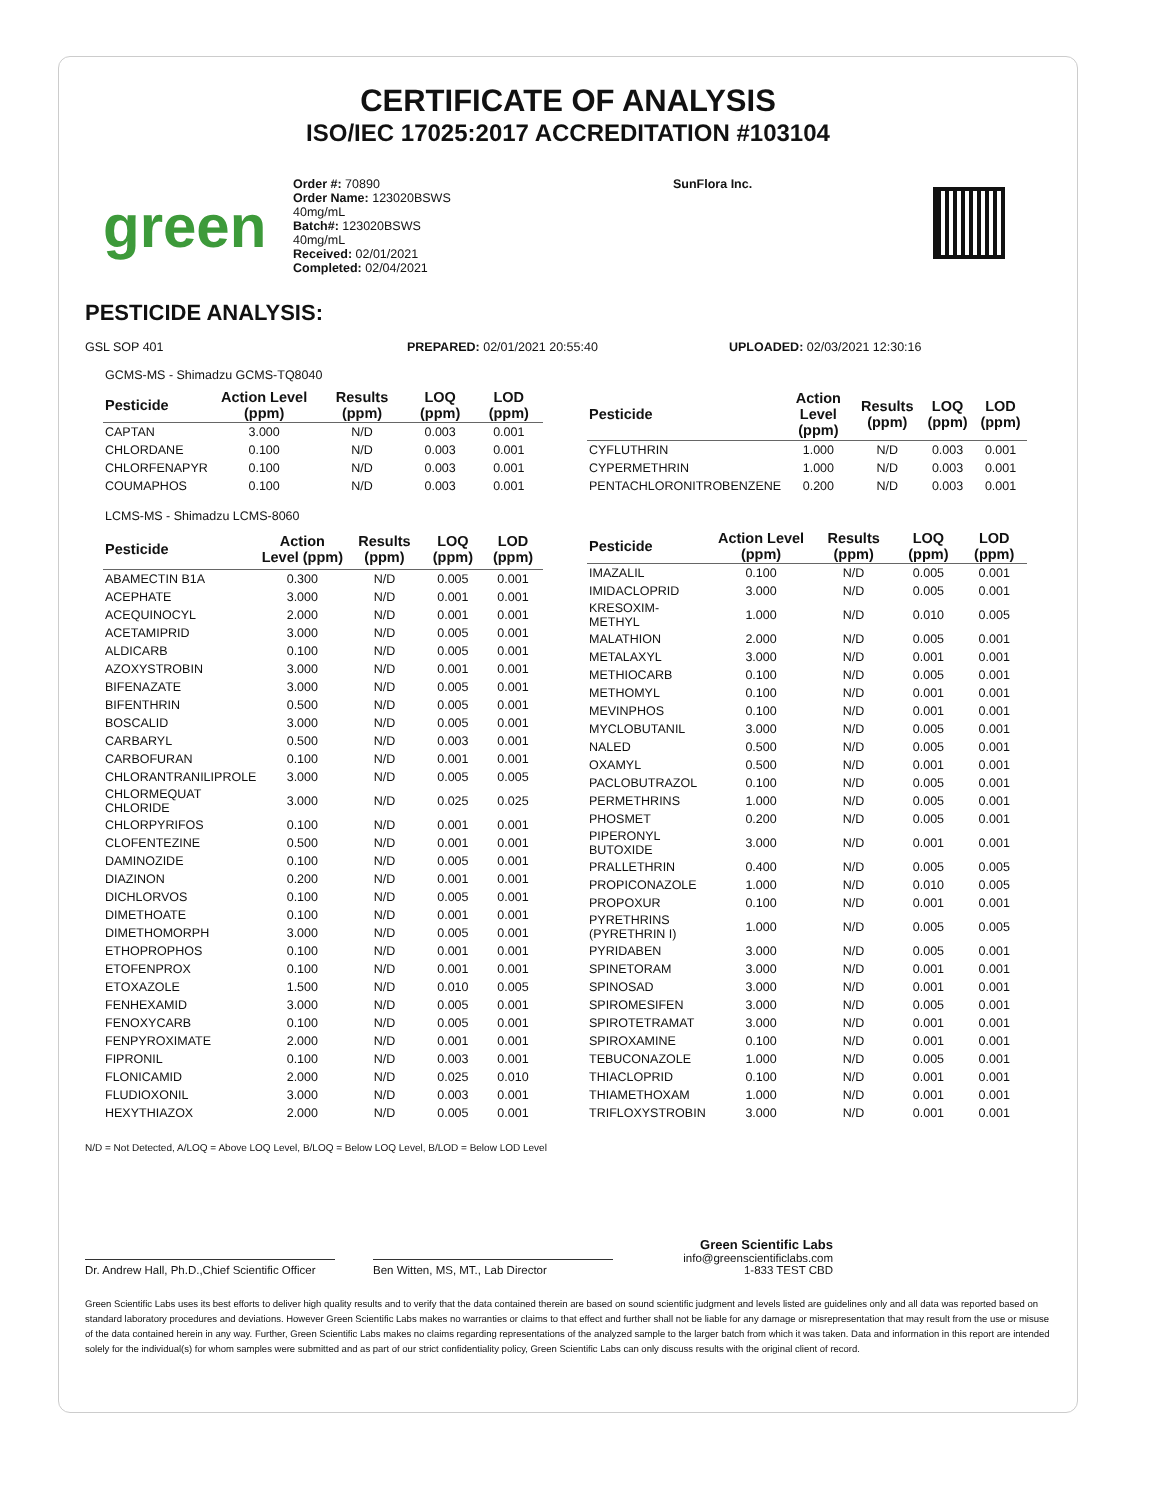CERTIFICATE OF ANALYSIS
ISO/IEC 17025:2017 ACCREDITATION #103104
green
Order #: 70890
Order Name: 123020BSWS
40mg/mL
Batch#: 123020BSWS
40mg/mL
Received: 02/01/2021
Completed: 02/04/2021
SunFlora Inc.
PESTICIDE ANALYSIS:
GSL SOP 401 PREPARED: 02/01/2021 20:55:40 UPLOADED: 02/03/2021 12:30:16
GCMS-MS - Shimadzu GCMS-TQ8040
| Pesticide | Action Level (ppm) | Results (ppm) | LOQ (ppm) | LOD (ppm) |
| --- | --- | --- | --- | --- |
| CAPTAN | 3.000 | N/D | 0.003 | 0.001 |
| CHLORDANE | 0.100 | N/D | 0.003 | 0.001 |
| CHLORFENAPYR | 0.100 | N/D | 0.003 | 0.001 |
| COUMAPHOS | 0.100 | N/D | 0.003 | 0.001 |
| Pesticide | Action Level (ppm) | Results (ppm) | LOQ (ppm) | LOD (ppm) |
| --- | --- | --- | --- | --- |
| CYFLUTHRIN | 1.000 | N/D | 0.003 | 0.001 |
| CYPERMETHRIN | 1.000 | N/D | 0.003 | 0.001 |
| PENTACHLORONITROBENZENE | 0.200 | N/D | 0.003 | 0.001 |
LCMS-MS - Shimadzu LCMS-8060
| Pesticide | Action Level (ppm) | Results (ppm) | LOQ (ppm) | LOD (ppm) |
| --- | --- | --- | --- | --- |
| ABAMECTIN B1A | 0.300 | N/D | 0.005 | 0.001 |
| ACEPHATE | 3.000 | N/D | 0.001 | 0.001 |
| ACEQUINOCYL | 2.000 | N/D | 0.001 | 0.001 |
| ACETAMIPRID | 3.000 | N/D | 0.005 | 0.001 |
| ALDICARB | 0.100 | N/D | 0.005 | 0.001 |
| AZOXYSTROBIN | 3.000 | N/D | 0.001 | 0.001 |
| BIFENAZATE | 3.000 | N/D | 0.005 | 0.001 |
| BIFENTHRIN | 0.500 | N/D | 0.005 | 0.001 |
| BOSCALID | 3.000 | N/D | 0.005 | 0.001 |
| CARBARYL | 0.500 | N/D | 0.003 | 0.001 |
| CARBOFURAN | 0.100 | N/D | 0.001 | 0.001 |
| CHLORANTRANILIPROLE | 3.000 | N/D | 0.005 | 0.005 |
| CHLORMEQUAT CHLORIDE | 3.000 | N/D | 0.025 | 0.025 |
| CHLORPYRIFOS | 0.100 | N/D | 0.001 | 0.001 |
| CLOFENTEZINE | 0.500 | N/D | 0.001 | 0.001 |
| DAMINOZIDE | 0.100 | N/D | 0.005 | 0.001 |
| DIAZINON | 0.200 | N/D | 0.001 | 0.001 |
| DICHLORVOS | 0.100 | N/D | 0.005 | 0.001 |
| DIMETHOATE | 0.100 | N/D | 0.001 | 0.001 |
| DIMETHOMORPH | 3.000 | N/D | 0.005 | 0.001 |
| ETHOPROPHOS | 0.100 | N/D | 0.001 | 0.001 |
| ETOFENPROX | 0.100 | N/D | 0.001 | 0.001 |
| ETOXAZOLE | 1.500 | N/D | 0.010 | 0.005 |
| FENHEXAMID | 3.000 | N/D | 0.005 | 0.001 |
| FENOXYCARB | 0.100 | N/D | 0.005 | 0.001 |
| FENPYROXIMATE | 2.000 | N/D | 0.001 | 0.001 |
| FIPRONIL | 0.100 | N/D | 0.003 | 0.001 |
| FLONICAMID | 2.000 | N/D | 0.025 | 0.010 |
| FLUDIOXONIL | 3.000 | N/D | 0.003 | 0.001 |
| HEXYTHIAZOX | 2.000 | N/D | 0.005 | 0.001 |
| Pesticide | Action Level (ppm) | Results (ppm) | LOQ (ppm) | LOD (ppm) |
| --- | --- | --- | --- | --- |
| IMAZALIL | 0.100 | N/D | 0.005 | 0.001 |
| IMIDACLOPRID | 3.000 | N/D | 0.005 | 0.001 |
| KRESOXIM-METHYL | 1.000 | N/D | 0.010 | 0.005 |
| MALATHION | 2.000 | N/D | 0.005 | 0.001 |
| METALAXYL | 3.000 | N/D | 0.001 | 0.001 |
| METHIOCARB | 0.100 | N/D | 0.005 | 0.001 |
| METHOMYL | 0.100 | N/D | 0.001 | 0.001 |
| MEVINPHOS | 0.100 | N/D | 0.001 | 0.001 |
| MYCLOBUTANIL | 3.000 | N/D | 0.005 | 0.001 |
| NALED | 0.500 | N/D | 0.005 | 0.001 |
| OXAMYL | 0.500 | N/D | 0.001 | 0.001 |
| PACLOBUTRAZOL | 0.100 | N/D | 0.005 | 0.001 |
| PERMETHRINS | 1.000 | N/D | 0.005 | 0.001 |
| PHOSMET | 0.200 | N/D | 0.005 | 0.001 |
| PIPERONYL BUTOXIDE | 3.000 | N/D | 0.001 | 0.001 |
| PRALLETHRIN | 0.400 | N/D | 0.005 | 0.005 |
| PROPICONAZOLE | 1.000 | N/D | 0.010 | 0.005 |
| PROPOXUR | 0.100 | N/D | 0.001 | 0.001 |
| PYRETHRINS (PYRETHRIN I) | 1.000 | N/D | 0.005 | 0.005 |
| PYRIDABEN | 3.000 | N/D | 0.005 | 0.001 |
| SPINETORAM | 3.000 | N/D | 0.001 | 0.001 |
| SPINOSAD | 3.000 | N/D | 0.001 | 0.001 |
| SPIROMESIFEN | 3.000 | N/D | 0.005 | 0.001 |
| SPIROTETRAMAT | 3.000 | N/D | 0.001 | 0.001 |
| SPIROXAMINE | 0.100 | N/D | 0.001 | 0.001 |
| TEBUCONAZOLE | 1.000 | N/D | 0.005 | 0.001 |
| THIACLOPRID | 0.100 | N/D | 0.001 | 0.001 |
| THIAMETHOXAM | 1.000 | N/D | 0.001 | 0.001 |
| TRIFLOXYSTROBIN | 3.000 | N/D | 0.001 | 0.001 |
N/D = Not Detected, A/LOQ = Above LOQ Level, B/LOQ = Below LOQ Level, B/LOD = Below LOD Level
Dr. Andrew Hall, Ph.D.,Chief Scientific Officer
Ben Witten, MS, MT., Lab Director
Green Scientific Labs
info@greenscientificlabs.com
1-833 TEST CBD
Green Scientific Labs uses its best efforts to deliver high quality results and to verify that the data contained therein are based on sound scientific judgment and levels listed are guidelines only and all data was reported based on standard laboratory procedures and deviations. However Green Scientific Labs makes no warranties or claims to that effect and further shall not be liable for any damage or misrepresentation that may result from the use or misuse of the data contained herein in any way. Further, Green Scientific Labs makes no claims regarding representations of the analyzed sample to the larger batch from which it was taken. Data and information in this report are intended solely for the individual(s) for whom samples were submitted and as part of our strict confidentiality policy, Green Scientific Labs can only discuss results with the original client of record.